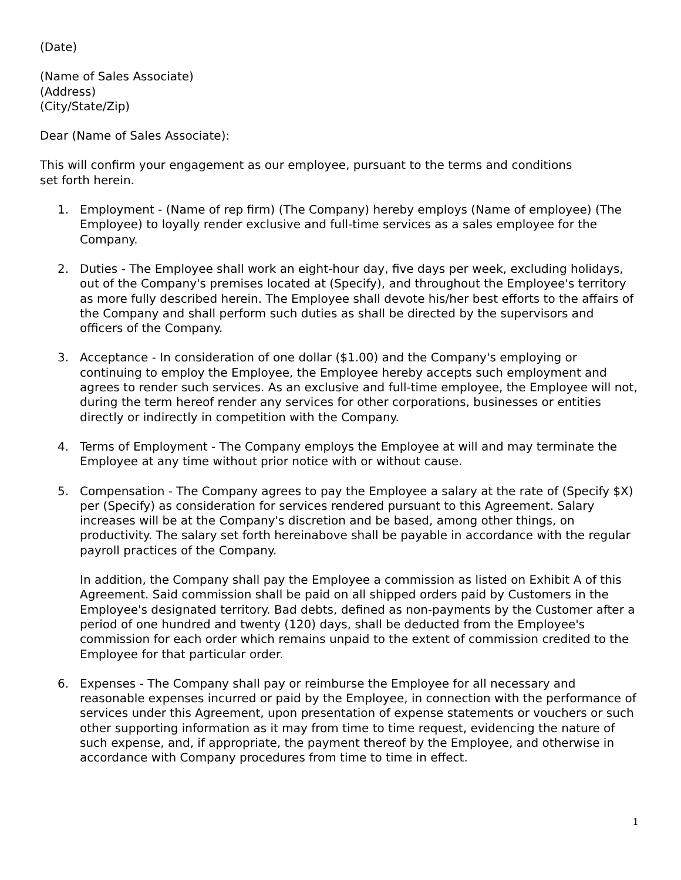(Date)
(Name of Sales Associate)
(Address)
(City/State/Zip)
Dear (Name of Sales Associate):
This will confirm your engagement as our employee, pursuant to the terms and conditions
set forth herein.
1. Employment - (Name of rep firm) (The Company) hereby employs (Name of employee) (The Employee) to loyally render exclusive and full-time services as a sales employee for the Company.
2. Duties - The Employee shall work an eight-hour day, five days per week, excluding holidays, out of the Company's premises located at (Specify), and throughout the Employee's territory as more fully described herein. The Employee shall devote his/her best efforts to the affairs of the Company and shall perform such duties as shall be directed by the supervisors and officers of the Company.
3. Acceptance - In consideration of one dollar ($1.00) and the Company's employing or continuing to employ the Employee, the Employee hereby accepts such employment and agrees to render such services. As an exclusive and full-time employee, the Employee will not, during the term hereof render any services for other corporations, businesses or entities directly or indirectly in competition with the Company.
4. Terms of Employment - The Company employs the Employee at will and may terminate the Employee at any time without prior notice with or without cause.
5. Compensation - The Company agrees to pay the Employee a salary at the rate of (Specify $X) per (Specify) as consideration for services rendered pursuant to this Agreement. Salary increases will be at the Company's discretion and be based, among other things, on productivity. The salary set forth hereinabove shall be payable in accordance with the regular payroll practices of the Company.
In addition, the Company shall pay the Employee a commission as listed on Exhibit A of this Agreement. Said commission shall be paid on all shipped orders paid by Customers in the Employee's designated territory. Bad debts, defined as non-payments by the Customer after a period of one hundred and twenty (120) days, shall be deducted from the Employee's commission for each order which remains unpaid to the extent of commission credited to the Employee for that particular order.
6. Expenses - The Company shall pay or reimburse the Employee for all necessary and reasonable expenses incurred or paid by the Employee, in connection with the performance of services under this Agreement, upon presentation of expense statements or vouchers or such other supporting information as it may from time to time request, evidencing the nature of such expense, and, if appropriate, the payment thereof by the Employee, and otherwise in accordance with Company procedures from time to time in effect.
1